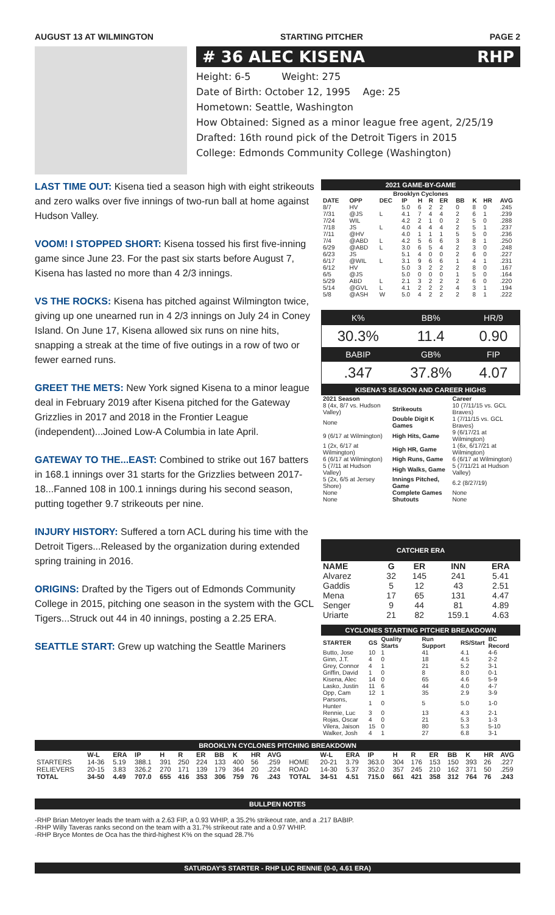AUGUST 13 AT WILMINGTON STARTING PITCHER PAGE 2
# 36 ALEC KISENA RHP
Height: 6-5 Weight: 275
Date of Birth: October 12, 1995 Age: 25
Hometown: Seattle, Washington
How Obtained: Signed as a minor league free agent, 2/25/19
Drafted: 16th round pick of the Detroit Tigers in 2015
College: Edmonds Community College (Washington)
LAST TIME OUT: Kisena tied a season high with eight strikeouts and zero walks over five innings of two-run ball at home against Hudson Valley.
VOOM! I STOPPED SHORT: Kisena tossed his first five-inning game since June 23. For the past six starts before August 7, Kisena has lasted no more than 4 2/3 innings.
VS THE ROCKS: Kisena has pitched against Wilmington twice, giving up one unearned run in 4 2/3 innings on July 24 in Coney Island. On June 17, Kisena allowed six runs on nine hits, snapping a streak at the time of five outings in a row of two or fewer earned runs.
GREET THE METS: New York signed Kisena to a minor league deal in February 2019 after Kisena pitched for the Gateway Grizzlies in 2017 and 2018 in the Frontier League (independent)...Joined Low-A Columbia in late April.
GATEWAY TO THE...EAST: Combined to strike out 167 batters in 168.1 innings over 31 starts for the Grizzlies between 2017-18...Fanned 108 in 100.1 innings during his second season, putting together 9.7 strikeouts per nine.
INJURY HISTORY: Suffered a torn ACL during his time with the Detroit Tigers...Released by the organization during extended spring training in 2016.
ORIGINS: Drafted by the Tigers out of Edmonds Community College in 2015, pitching one season in the system with the GCL Tigers...Struck out 44 in 40 innings, posting a 2.25 ERA.
SEATTLE START: Grew up watching the Seattle Mariners
2021 GAME-BY-GAME
| Brooklyn Cyclones | | | | | | | | | | |
| --- | --- | --- | --- | --- | --- | --- | --- | --- | --- | --- |
| DATE | OPP | DEC | IP | H | R | ER | BB | K | HR | AVG |
| 8/7 | HV | | 5.0 | 6 | 2 | 2 | 0 | 8 | 0 | .245 |
| 7/31 | @JS | L | 4.1 | 7 | 4 | 4 | 2 | 6 | 1 | .239 |
| 7/24 | WIL | | 4.2 | 2 | 1 | 0 | 2 | 5 | 0 | .288 |
| 7/18 | JS | L | 4.0 | 4 | 4 | 4 | 2 | 5 | 1 | .237 |
| 7/11 | @HV | | 4.0 | 1 | 1 | 1 | 5 | 5 | 0 | .236 |
| 7/4 | @ABD | L | 4.2 | 5 | 6 | 6 | 3 | 8 | 1 | .250 |
| 6/29 | @ABD | L | 3.0 | 6 | 5 | 4 | 2 | 3 | 0 | .248 |
| 6/23 | JS | | 5.1 | 4 | 0 | 0 | 2 | 6 | 0 | .227 |
| 6/17 | @WIL | L | 3.1 | 9 | 6 | 6 | 1 | 4 | 1 | .231 |
| 6/12 | HV | | 5.0 | 3 | 2 | 2 | 2 | 8 | 0 | .167 |
| 6/5 | @JS | | 5.0 | 0 | 0 | 0 | 1 | 5 | 0 | .164 |
| 5/29 | ABD | L | 2.1 | 3 | 2 | 2 | 2 | 6 | 0 | .220 |
| 5/14 | @GVL | L | 4.1 | 2 | 2 | 2 | 4 | 3 | 1 | .194 |
| 5/8 | @ASH | W | 5.0 | 4 | 2 | 2 | 2 | 8 | 1 | .222 |
| K% | BB% | HR/9 |
| 30.3% | 11.4 | 0.90 |
| BABIP | GB% | FIP |
| .347 | 37.8% | 4.07 |
KISENA'S SEASON AND CAREER HIGHS
| 2021 Season | | Career |
| --- | --- | --- |
| 8 (4x, 8/7 vs. Hudson Valley) | Strikeouts | 10 (7/11/15 vs. GCL Braves) |
| None | Double Digit K Games | 1 (7/11/15 vs. GCL Braves) |
| 9 (6/17 at Wilmington) | High Hits, Game | 9 (6/17/21 at Wilmington) |
| 1 (2x, 6/17 at Wilmington) | High HR, Game | 1 (6x, 6/17/21 at Wilmington) |
| 6 (6/17 at Wilmington) | High Runs, Game | 6 (6/17 at Wilmington) |
| 5 (7/11 at Hudson Valley) | High Walks, Game | 5 (7/11/21 at Hudson Valley) |
| 5 (2x, 6/5 at Jersey Shore) | Innings Pitched, Game | 6.2 (8/27/19) |
| None | Complete Games | None |
| None | Shutouts | None |
CATCHER ERA
| NAME | G | ER | INN | ERA |
| --- | --- | --- | --- | --- |
| Alvarez | 32 | 145 | 241 | 5.41 |
| Gaddis | 5 | 12 | 43 | 2.51 |
| Mena | 17 | 65 | 131 | 4.47 |
| Senger | 9 | 44 | 81 | 4.89 |
| Uriarte | 21 | 82 | 159.1 | 4.63 |
CYCLONES STARTING PITCHER BREAKDOWN
| STARTER | GS | Quality Starts | Run Support | RS/Start | BC Record |
| --- | --- | --- | --- | --- | --- |
| Butto, Jose | 10 | 1 | 41 | 4.1 | 4-6 |
| Ginn, J.T. | 4 | 0 | 18 | 4.5 | 2-2 |
| Grey, Connor | 4 | 1 | 21 | 5.2 | 3-1 |
| Griffin, David | 1 | 0 | 8 | 8.0 | 0-1 |
| Kisena, Alec | 14 | 0 | 65 | 4.6 | 5-9 |
| Lasko, Justin | 11 | 6 | 44 | 4.0 | 4-7 |
| Opp, Cam | 12 | 1 | 35 | 2.9 | 3-9 |
| Parsons, Hunter | 1 | 0 | 5 | 5.0 | 1-0 |
| Rennie, Luc | 3 | 0 | 13 | 4.3 | 2-1 |
| Rojas, Oscar | 4 | 0 | 21 | 5.3 | 1-3 |
| Vilera, Jaison | 15 | 0 | 80 | 5.3 | 5-10 |
| Walker, Josh | 4 | 1 | 27 | 6.8 | 3-1 |
BROOKLYN CYCLONES PITCHING BREAKDOWN
| | W-L | ERA | IP | H | R | ER | BB | K | HR | AVG | | W-L | ERA | IP | H | R | ER | BB | K | HR | AVG |
| --- | --- | --- | --- | --- | --- | --- | --- | --- | --- | --- | --- | --- | --- | --- | --- | --- | --- | --- | --- | --- | --- |
| STARTERS | 14-36 | 5.19 | 388.1 | 391 | 250 | 224 | 133 | 400 | 56 | .259 | HOME | 20-21 | 3.79 | 363.0 | 304 | 176 | 153 | 150 | 393 | 26 | .227 |
| RELIEVERS | 20-15 | 3.83 | 326.2 | 270 | 171 | 139 | 179 | 364 | 20 | .224 | ROAD | 14-30 | 5.37 | 352.0 | 357 | 245 | 210 | 162 | 371 | 50 | .259 |
| TOTAL | 34-50 | 4.49 | 707.0 | 655 | 416 | 353 | 306 | 759 | 76 | .243 | TOTAL | 34-51 | 4.51 | 715.0 | 661 | 421 | 358 | 312 | 764 | 76 | .243 |
BULLPEN NOTES
-RHP Brian Metoyer leads the team with a 2.63 FIP, a 0.93 WHIP, a 35.2% strikeout rate, and a .217 BABIP.
-RHP Willy Taveras ranks second on the team with a 31.7% strikeout rate and a 0.97 WHIP.
-RHP Bryce Montes de Oca has the third-highest K% on the squad 28.7%
SATURDAY'S STARTER - RHP LUC RENNIE (0-0, 4.61 ERA)